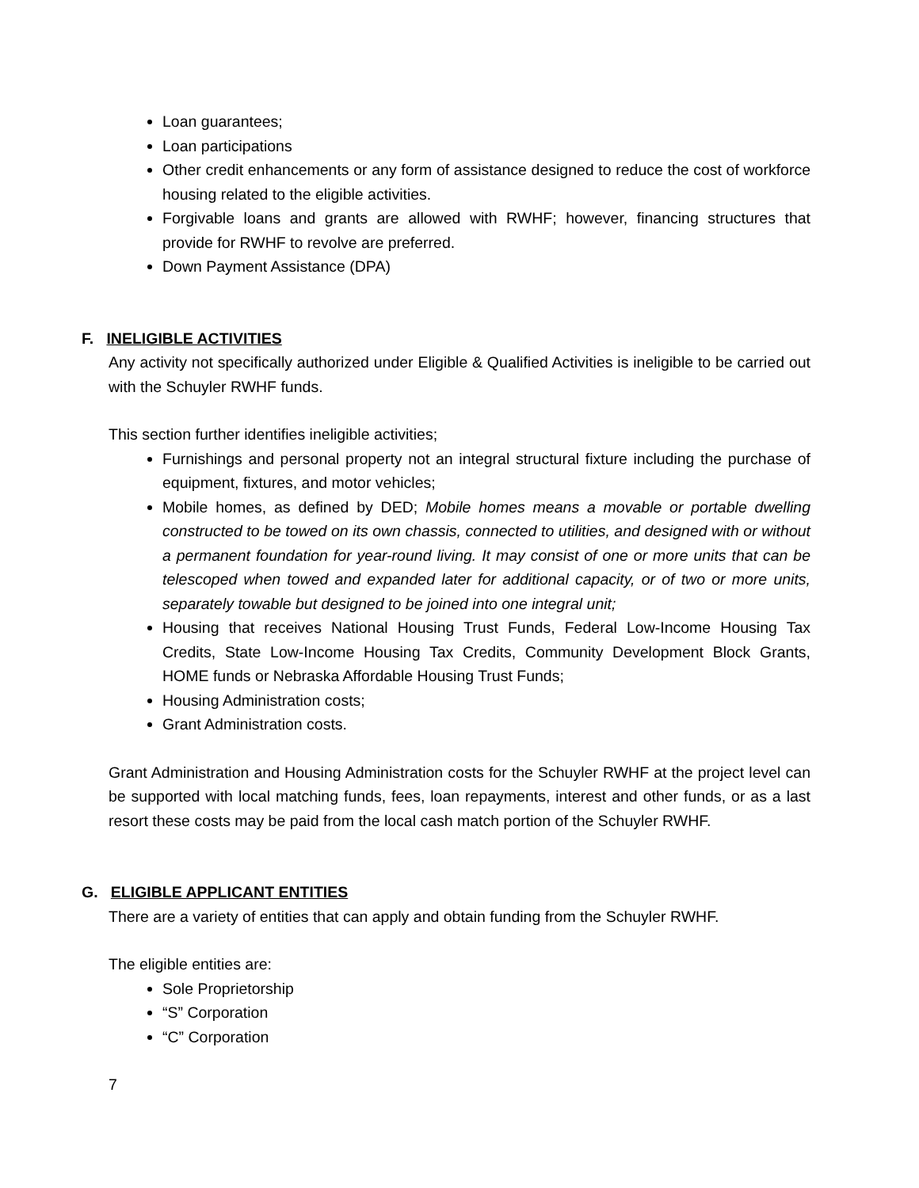Loan guarantees;
Loan participations
Other credit enhancements or any form of assistance designed to reduce the cost of workforce housing related to the eligible activities.
Forgivable loans and grants are allowed with RWHF; however, financing structures that provide for RWHF to revolve are preferred.
Down Payment Assistance (DPA)
F. INELIGIBLE ACTIVITIES
Any activity not specifically authorized under Eligible & Qualified Activities is ineligible to be carried out with the Schuyler RWHF funds.
This section further identifies ineligible activities;
Furnishings and personal property not an integral structural fixture including the purchase of equipment, fixtures, and motor vehicles;
Mobile homes, as defined by DED; Mobile homes means a movable or portable dwelling constructed to be towed on its own chassis, connected to utilities, and designed with or without a permanent foundation for year-round living. It may consist of one or more units that can be telescoped when towed and expanded later for additional capacity, or of two or more units, separately towable but designed to be joined into one integral unit;
Housing that receives National Housing Trust Funds, Federal Low-Income Housing Tax Credits, State Low-Income Housing Tax Credits, Community Development Block Grants, HOME funds or Nebraska Affordable Housing Trust Funds;
Housing Administration costs;
Grant Administration costs.
Grant Administration and Housing Administration costs for the Schuyler RWHF at the project level can be supported with local matching funds, fees, loan repayments, interest and other funds, or as a last resort these costs may be paid from the local cash match portion of the Schuyler RWHF.
G. ELIGIBLE APPLICANT ENTITIES
There are a variety of entities that can apply and obtain funding from the Schuyler RWHF.
The eligible entities are:
Sole Proprietorship
“S” Corporation
“C” Corporation
7